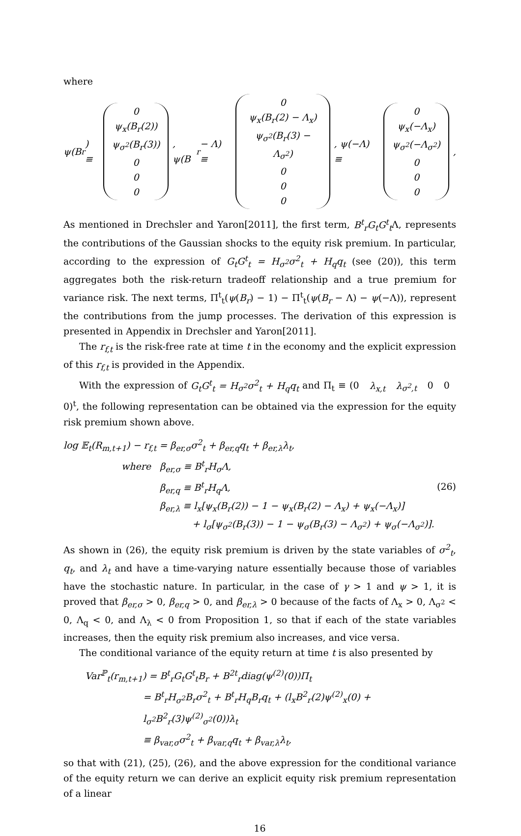where
ψ(B<sub>r</sub>) ≡ 0 ψ<sub>x</sub>(B<sub>r</sub>(2)) ψ<sub>σ<sup>2</sup></sub>(B<sub>r</sub>(3)) 0 0 0, ψ(B<sub>r</sub> − Λ) ≡ 0 ψ<sub>x</sub>(B<sub>r</sub>(2) − Λ<sub>x</sub>) ψ<sub>σ<sup>2</sup></sub>(B<sub>r</sub>(3) − Λ<sub>σ<sup>2</sup></sub>) 0 0 0, ψ(−Λ) ≡ 0 ψ<sub>x</sub>(−Λ<sub>x</sub>) ψ<sub>σ<sup>2</sup></sub>(−Λ<sub>σ<sup>2</sup></sub>) 0 0 0,
As mentioned in Drechsler and Yaron[2011], the first term, B<sup>t</sup><sub>r</sub>G<sub>t</sub>G<sup>t</sup><sub>t</sub> Λ, represents the contributions of the Gaussian shocks to the equity risk premium. In particular, according to the expression of G<sub>t</sub>G<sup>t</sup><sub>t</sub> = H<sub>σ<sup>2</sup></sub>σ<sup>2</sup><sub>t</sub> + H<sub>q</sub>q<sub>t</sub> (see (20)), this term aggregates both the risk-return tradeoff relationship and a true premium for variance risk. The next terms, Π<sup>t</sup><sub>t</sub>(ψ(B<sub>r</sub>) − 1) − Π<sup>t</sup><sub>t</sub>(ψ(B<sub>r</sub> − Λ) − ψ(−Λ)), represent the contributions from the jump processes. The derivation of this expression is presented in Appendix in Drechsler and Yaron[2011].
The r<sub>f,t</sub> is the risk-free rate at time t in the economy and the explicit expression of this r<sub>f,t</sub> is provided in the Appendix.
With the expression of G<sub>t</sub>G<sup>t</sup><sub>t</sub> = H<sub>σ<sup>2</sup></sub>σ<sup>2</sup><sub>t</sub> + H<sub>q</sub>q<sub>t</sub> and Π<sub>t</sub> ≡ (0 λ<sub>x,t</sub> λ<sub>σ<sup>2</sup>,t</sub> 0 0 0)<sup>t</sup>, the following representation can be obtained via the expression for the equity risk premium shown above.
log 𝔼<sub>t</sub>(R<sub>m,t+1</sub>) − r<sub>f,t</sub> = β<sub>er,σ</sub>σ<sup>2</sup><sub>t</sub> + β<sub>er,q</sub>q<sub>t</sub> + β<sub>er,λ</sub>λ<sub>t</sub>,
where β<sub>er,σ</sub> ≡ B<sup>t</sup><sub>r</sub>H<sub>σ</sub>Λ,
β<sub>er,q</sub> ≡ B<sup>t</sup><sub>r</sub>H<sub>q</sub>Λ,
β<sub>er,λ</sub> ≡ l<sub>x</sub>[ψ<sub>x</sub>(B<sub>r</sub>(2)) − 1 − ψ<sub>x</sub>(B<sub>r</sub>(2) − Λ<sub>x</sub>) + ψ<sub>x</sub>(−Λ<sub>x</sub>)]
+ l<sub>σ</sub>[ψ<sub>σ<sup>2</sup></sub>(B<sub>r</sub>(3)) − 1 − ψ<sub>σ</sub>(B<sub>r</sub>(3) − Λ<sub>σ<sup>2</sup></sub>) + ψ<sub>σ</sub>(−Λ<sub>σ<sup>2</sup></sub>)].
(26)
As shown in (26), the equity risk premium is driven by the state variables of σ<sup>2</sup><sub>t</sub>, q<sub>t</sub>, and λ<sub>t</sub> and have a time-varying nature essentially because those of variables have the stochastic nature. In particular, in the case of γ > 1 and ψ > 1, it is proved that β<sub>er,σ</sub> > 0, β<sub>er,q</sub> > 0, and β<sub>er,λ</sub> > 0 because of the facts of Λ<sub>x</sub> > 0, Λ<sub>σ<sup>2</sup></sub> < 0, Λ<sub>q</sub> < 0, and Λ<sub>λ</sub> < 0 from Proposition 1, so that if each of the state variables increases, then the equity risk premium also increases, and vice versa.
The conditional variance of the equity return at time t is also presented by
Var<sup>ℙ</sup><sub>t</sub>(r<sub>m,t+1</sub>) = B<sup>t</sup><sub>r</sub>G<sub>t</sub>G<sup>t</sup><sub>t</sub>B<sub>r</sub> + B<sup>2t</sup><sub>r</sub>diag(ψ<sup>(2)</sup>(0))Π<sub>t</sub>
= B<sup>t</sup><sub>r</sub>H<sub>σ<sup>2</sup></sub>B<sub>r</sub>σ<sup>2</sup><sub>t</sub> + B<sup>t</sup><sub>r</sub>H<sub>q</sub>B<sub>r</sub>q<sub>t</sub> + (l<sub>x</sub>B<sup>2</sup><sub>r</sub>(2)ψ<sup>(2)</sup><sub>x</sub>(0) + l<sub>σ<sup>2</sup></sub>B<sup>2</sup><sub>r</sub>(3)ψ<sup>(2)</sup><sub>σ<sup>2</sup></sub>(0))λ<sub>t</sub>
≡ β<sub>var,σ</sub>σ<sup>2</sup><sub>t</sub> + β<sub>var,q</sub>q<sub>t</sub> + β<sub>var,λ</sub>λ<sub>t</sub>,
so that with (21), (25), (26), and the above expression for the conditional variance of the equity return we can derive an explicit equity risk premium representation of a linear
16